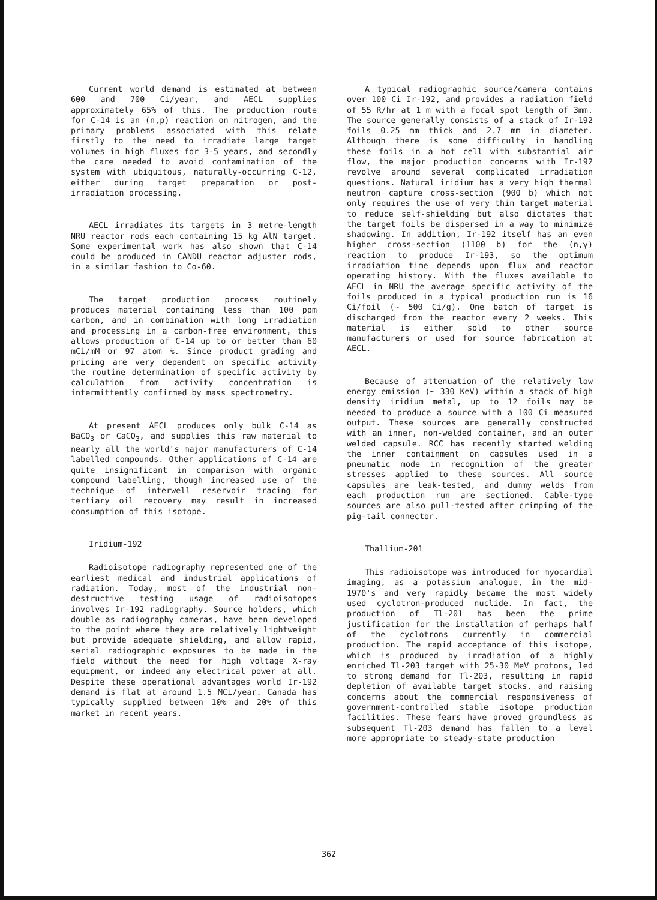Current world demand is estimated at between 600 and 700 Ci/year, and AECL supplies approximately 65% of this. The production route for C-14 is an (n,p) reaction on nitrogen, and the primary problems associated with this relate firstly to the need to irradiate large target volumes in high fluxes for 3-5 years, and secondly the care needed to avoid contamination of the system with ubiquitous, naturally-occurring C-12, either during target preparation or post-irradiation processing.
AECL irradiates its targets in 3 metre-length NRU reactor rods each containing 15 kg AlN target. Some experimental work has also shown that C-14 could be produced in CANDU reactor adjuster rods, in a similar fashion to Co-60.
The target production process routinely produces material containing less than 100 ppm carbon, and in combination with long irradiation and processing in a carbon-free environment, this allows production of C-14 up to or better than 60 mCi/mM or 97 atom %. Since product grading and pricing are very dependent on specific activity the routine determination of specific activity by calculation from activity concentration is intermittently confirmed by mass spectrometry.
At present AECL produces only bulk C-14 as BaCO<sub>3</sub> or CaCO<sub>3</sub>, and supplies this raw material to nearly all the world's major manufacturers of C-14 labelled compounds. Other applications of C-14 are quite insignificant in comparison with organic compound labelling, though increased use of the technique of interwell reservoir tracing for tertiary oil recovery may result in increased consumption of this isotope.
Iridium-192
Radioisotope radiography represented one of the earliest medical and industrial applications of radiation. Today, most of the industrial non-destructive testing usage of radioisotopes involves Ir-192 radiography. Source holders, which double as radiography cameras, have been developed to the point where they are relatively lightweight but provide adequate shielding, and allow rapid, serial radiographic exposures to be made in the field without the need for high voltage X-ray equipment, or indeed any electrical power at all. Despite these operational advantages world Ir-192 demand is flat at around 1.5 MCi/year. Canada has typically supplied between 10% and 20% of this market in recent years.
A typical radiographic source/camera contains over 100 Ci Ir-192, and provides a radiation field of 55 R/hr at 1 m with a focal spot length of 3mm. The source generally consists of a stack of Ir-192 foils 0.25 mm thick and 2.7 mm in diameter. Although there is some difficulty in handling these foils in a hot cell with substantial air flow, the major production concerns with Ir-192 revolve around several complicated irradiation questions. Natural iridium has a very high thermal neutron capture cross-section (900 b) which not only requires the use of very thin target material to reduce self-shielding but also dictates that the target foils be dispersed in a way to minimize shadowing. In addition, Ir-192 itself has an even higher cross-section (1100 b) for the (n,γ) reaction to produce Ir-193, so the optimum irradiation time depends upon flux and reactor operating history. With the fluxes available to AECL in NRU the average specific activity of the foils produced in a typical production run is 16 Ci/foil (~ 500 Ci/g). One batch of target is discharged from the reactor every 2 weeks. This material is either sold to other source manufacturers or used for source fabrication at AECL.
Because of attenuation of the relatively low energy emission (~ 330 KeV) within a stack of high density iridium metal, up to 12 foils may be needed to produce a source with a 100 Ci measured output. These sources are generally constructed with an inner, non-welded container, and an outer welded capsule. RCC has recently started welding the inner containment on capsules used in a pneumatic mode in recognition of the greater stresses applied to these sources. All source capsules are leak-tested, and dummy welds from each production run are sectioned. Cable-type sources are also pull-tested after crimping of the pig-tail connector.
Thallium-201
This radioisotope was introduced for myocardial imaging, as a potassium analogue, in the mid-1970's and very rapidly became the most widely used cyclotron-produced nuclide. In fact, the production of Tl-201 has been the prime justification for the installation of perhaps half of the cyclotrons currently in commercial production. The rapid acceptance of this isotope, which is produced by irradiation of a highly enriched Tl-203 target with 25-30 MeV protons, led to strong demand for Tl-203, resulting in rapid depletion of available target stocks, and raising concerns about the commercial responsiveness of government-controlled stable isotope production facilities. These fears have proved groundless as subsequent Tl-203 demand has fallen to a level more appropriate to steady-state production
362